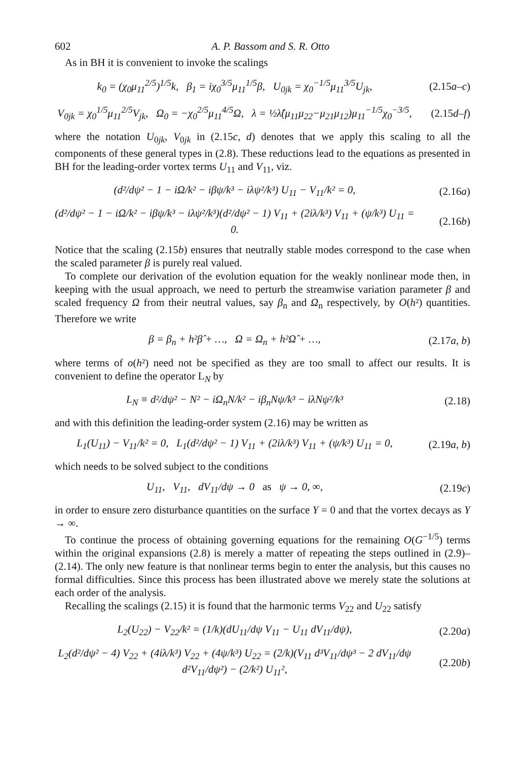602 A. P. Bassom and S. R. Otto
As in BH it is convenient to invoke the scalings
k<sub>0</sub> = (χ<sub>0</sub>μ<sub>11</sub><sup>2/5</sup>)<sup>1/5</sup>k, β<sub>1</sub> = iχ<sub>0</sub><sup>3/5</sup>μ<sub>11</sub><sup>1/5</sup>β, U<sub>0jk</sub> = χ<sub>0</sub><sup>−1/5</sup>μ<sub>11</sub><sup>3/5</sup>U<sub>jk</sub>, (2.15a–c)
V<sub>0jk</sub> = χ<sub>0</sub><sup>1/5</sup>μ<sub>11</sub><sup>2/5</sup>V<sub>jk</sub>, Ω<sub>0</sub> = −χ<sub>0</sub><sup>2/5</sup>μ<sub>11</sub><sup>4/5</sup>Ω, λ = ½λ̂(μ<sub>11</sub>μ<sub>22</sub>−μ<sub>21</sub>μ<sub>12</sub>)μ<sub>11</sub><sup>−1/5</sup>χ<sub>0</sub><sup>−3/5</sup>, (2.15d–f)
where the notation U<sub>0jk</sub>, V<sub>0jk</sub> in (2.15c, d) denotes that we apply this scaling to all the components of these general types in (2.8). These reductions lead to the equations as presented in BH for the leading-order vortex terms U<sub>11</sub> and V<sub>11</sub>, viz.
(d²/dψ² − 1 − iΩ/k² − iβψ/k³ − iλψ²/k³) U<sub>11</sub> − V<sub>11</sub>/k² = 0, (2.16a)
(d²/dψ² − 1 − iΩ/k² − iβψ/k³ − iλψ²/k³)(d²/dψ² − 1) V<sub>11</sub> + (2iλ/k³) V<sub>11</sub> + (ψ/k³) U<sub>11</sub> = 0. (2.16b)
Notice that the scaling (2.15b) ensures that neutrally stable modes correspond to the case when the scaled parameter β is purely real valued.
To complete our derivation of the evolution equation for the weakly nonlinear mode then, in keeping with the usual approach, we need to perturb the streamwise variation parameter β and scaled frequency Ω from their neutral values, say β<sub>n</sub> and Ω<sub>n</sub> respectively, by O(h²) quantities. Therefore we write
β = β<sub>n</sub> + h²β̂ + …, Ω = Ω<sub>n</sub> + h²Ω̂ + …, (2.17a, b)
where terms of o(h²) need not be specified as they are too small to affect our results. It is convenient to define the operator L<sub>N</sub> by
L<sub>N</sub> ≡ d²/dψ² − N² − iΩ<sub>n</sub>N/k² − iβ<sub>n</sub>Nψ/k³ − iλNψ²/k³ (2.18)
and with this definition the leading-order system (2.16) may be written as
L<sub>1</sub>(U<sub>11</sub>) − V<sub>11</sub>/k² = 0, L<sub>1</sub>(d²/dψ² − 1) V<sub>11</sub> + (2iλ/k³) V<sub>11</sub> + (ψ/k³) U<sub>11</sub> = 0, (2.19a, b)
which needs to be solved subject to the conditions
U<sub>11</sub>, V<sub>11</sub>, dV<sub>11</sub>/dψ → 0 as ψ → 0, ∞, (2.19c)
in order to ensure zero disturbance quantities on the surface Y = 0 and that the vortex decays as Y → ∞.
To continue the process of obtaining governing equations for the remaining O(G<sup>−1/5</sup>) terms within the original expansions (2.8) is merely a matter of repeating the steps outlined in (2.9)–(2.14). The only new feature is that nonlinear terms begin to enter the analysis, but this causes no formal difficulties. Since this process has been illustrated above we merely state the solutions at each order of the analysis.
Recalling the scalings (2.15) it is found that the harmonic terms V<sub>22</sub> and U<sub>22</sub> satisfy
L<sub>2</sub>(U<sub>22</sub>) − V<sub>22</sub>/k² = (1/k)(dU<sub>11</sub>/dψ V<sub>11</sub> − U<sub>11</sub> dV<sub>11</sub>/dψ), (2.20a)
L<sub>2</sub>(d²/dψ² − 4) V<sub>22</sub> + (4iλ/k³) V<sub>22</sub> + (4ψ/k³) U<sub>22</sub> = (2/k)(V<sub>11</sub> d³V<sub>11</sub>/dψ³ − 2 dV<sub>11</sub>/dψ d²V<sub>11</sub>/dψ²) − (2/k²) U<sub>11</sub>², (2.20b)